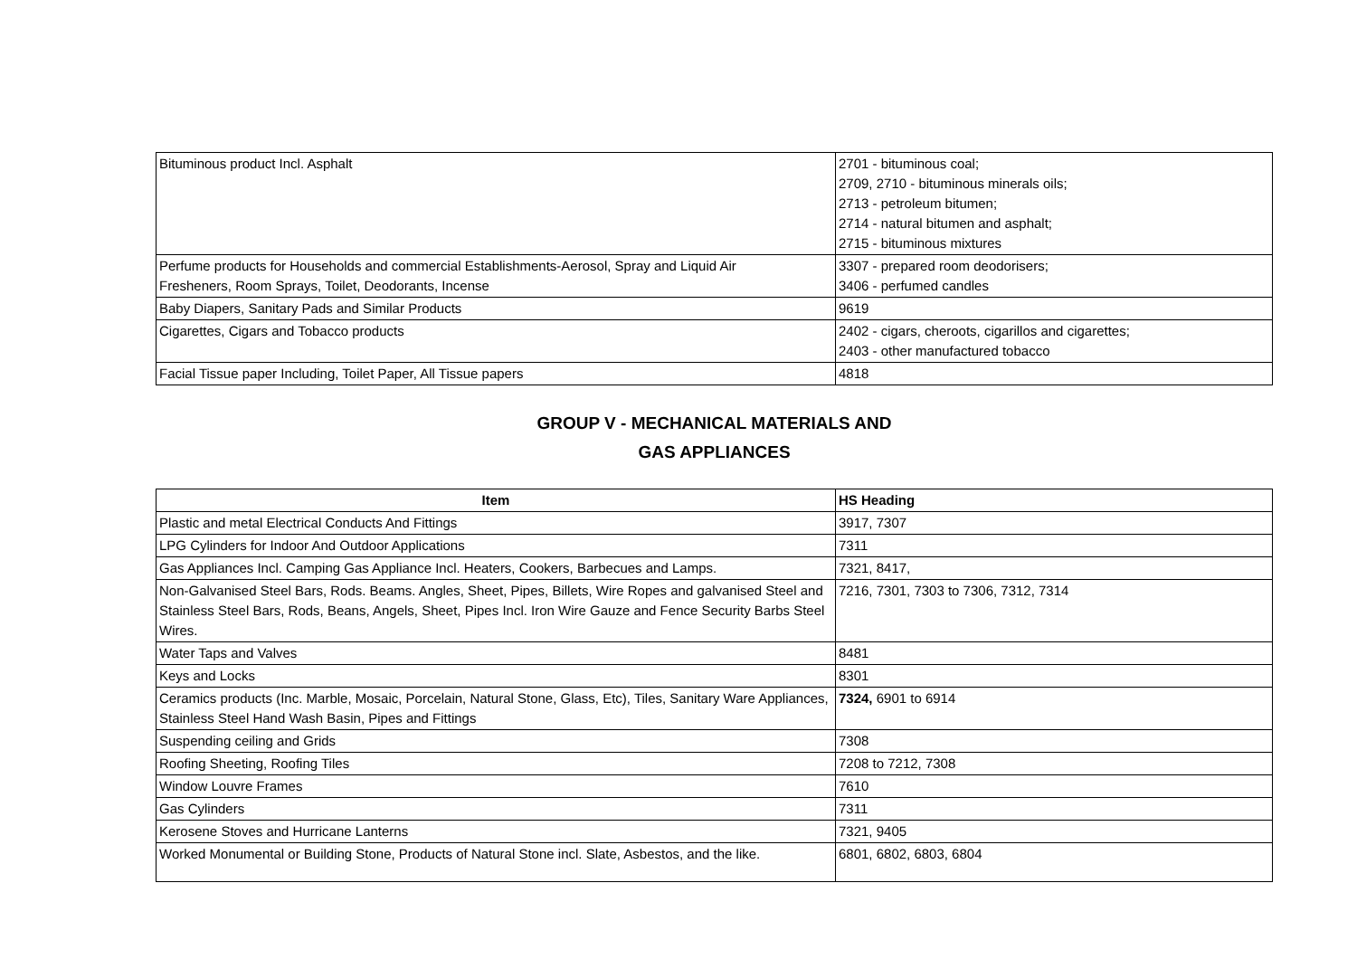| Bituminous product Incl. Asphalt | 2701 - bituminous coal; 2709, 2710 - bituminous minerals oils; 2713 - petroleum bitumen; 2714 - natural bitumen and asphalt; 2715 - bituminous mixtures |
| Perfume products for Households and commercial Establishments-Aerosol, Spray and Liquid Air Fresheners, Room Sprays, Toilet, Deodorants, Incense | 3307 - prepared room deodorisers; 3406 - perfumed candles |
| Baby Diapers, Sanitary Pads and Similar Products | 9619 |
| Cigarettes, Cigars and Tobacco products | 2402 - cigars, cheroots, cigarillos and cigarettes; 2403 - other manufactured tobacco |
| Facial Tissue paper Including, Toilet Paper, All Tissue papers | 4818 |
GROUP V - MECHANICAL MATERIALS AND
GAS APPLIANCES
| Item | HS Heading |
| --- | --- |
| Plastic and metal Electrical Conducts And Fittings | 3917, 7307 |
| LPG Cylinders for Indoor And Outdoor Applications | 7311 |
| Gas Appliances Incl. Camping Gas Appliance Incl. Heaters, Cookers, Barbecues and Lamps. | 7321, 8417, |
| Non-Galvanised Steel Bars, Rods. Beams. Angles, Sheet, Pipes, Billets, Wire Ropes and galvanised Steel and Stainless Steel Bars, Rods, Beans, Angels, Sheet, Pipes Incl. Iron Wire Gauze and Fence Security Barbs Steel Wires. | 7216, 7301, 7303 to 7306, 7312, 7314 |
| Water Taps and Valves | 8481 |
| Keys and Locks | 8301 |
| Ceramics products (Inc. Marble, Mosaic, Porcelain, Natural Stone, Glass, Etc), Tiles, Sanitary Ware Appliances, Stainless Steel Hand Wash Basin, Pipes and Fittings | 7324, 6901 to 6914 |
| Suspending ceiling and Grids | 7308 |
| Roofing Sheeting, Roofing Tiles | 7208 to 7212, 7308 |
| Window Louvre Frames | 7610 |
| Gas Cylinders | 7311 |
| Kerosene Stoves and Hurricane Lanterns | 7321, 9405 |
| Worked Monumental or Building Stone, Products of Natural Stone incl. Slate, Asbestos, and the like. | 6801, 6802, 6803, 6804 |